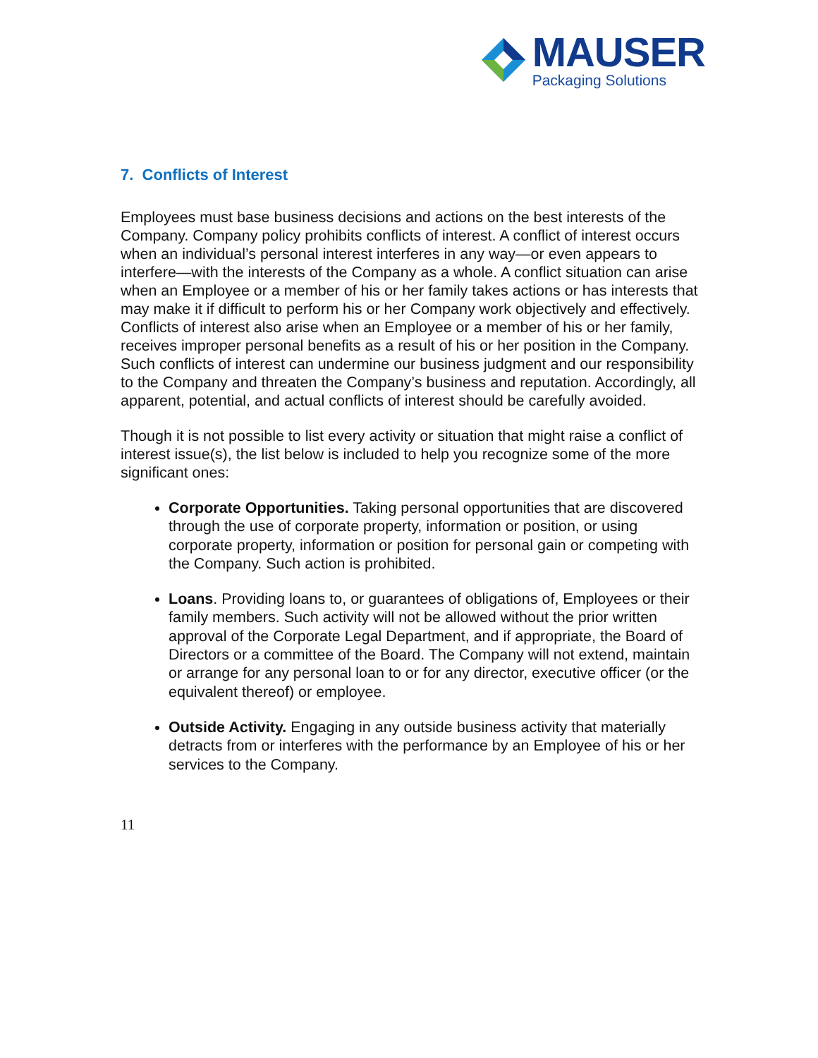MAUSER
Packaging Solutions
7. Conflicts of Interest
Employees must base business decisions and actions on the best interests of the Company. Company policy prohibits conflicts of interest. A conflict of interest occurs when an individual’s personal interest interferes in any way—or even appears to interfere—with the interests of the Company as a whole. A conflict situation can arise when an Employee or a member of his or her family takes actions or has interests that may make it if difficult to perform his or her Company work objectively and effectively. Conflicts of interest also arise when an Employee or a member of his or her family, receives improper personal benefits as a result of his or her position in the Company. Such conflicts of interest can undermine our business judgment and our responsibility to the Company and threaten the Company’s business and reputation. Accordingly, all apparent, potential, and actual conflicts of interest should be carefully avoided.
Though it is not possible to list every activity or situation that might raise a conflict of interest issue(s), the list below is included to help you recognize some of the more significant ones:
Corporate Opportunities. Taking personal opportunities that are discovered through the use of corporate property, information or position, or using corporate property, information or position for personal gain or competing with the Company. Such action is prohibited.
Loans. Providing loans to, or guarantees of obligations of, Employees or their family members. Such activity will not be allowed without the prior written approval of the Corporate Legal Department, and if appropriate, the Board of Directors or a committee of the Board. The Company will not extend, maintain or arrange for any personal loan to or for any director, executive officer (or the equivalent thereof) or employee.
Outside Activity. Engaging in any outside business activity that materially detracts from or interferes with the performance by an Employee of his or her services to the Company.
11